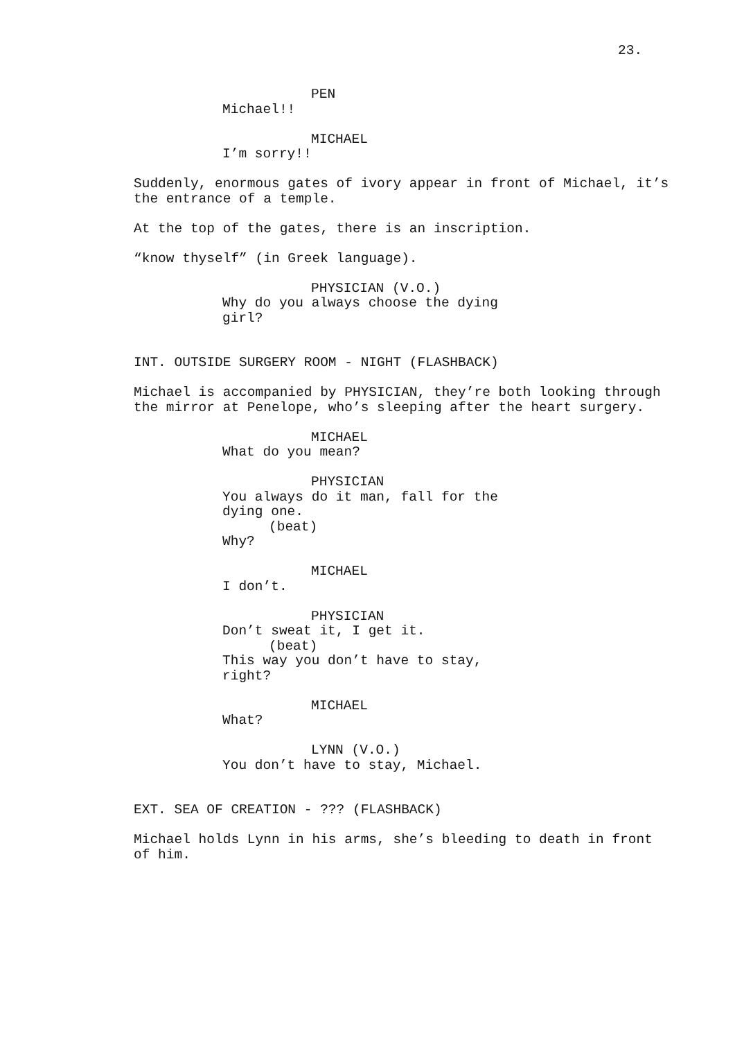23.
PEN
Michael!!
MICHAEL
I’m sorry!!
Suddenly, enormous gates of ivory appear in front of Michael, it’s the entrance of a temple.
At the top of the gates, there is an inscription.
“know thyself” (in Greek language).
PHYSICIAN (V.O.)
Why do you always choose the dying girl?
INT. OUTSIDE SURGERY ROOM - NIGHT (FLASHBACK)
Michael is accompanied by PHYSICIAN, they’re both looking through the mirror at Penelope, who’s sleeping after the heart surgery.
MICHAEL
What do you mean?
PHYSICIAN
You always do it man, fall for the dying one.
(beat)
Why?
MICHAEL
I don’t.
PHYSICIAN
Don’t sweat it, I get it.
(beat)
This way you don’t have to stay, right?
MICHAEL
What?
LYNN (V.O.)
You don’t have to stay, Michael.
EXT. SEA OF CREATION - ??? (FLASHBACK)
Michael holds Lynn in his arms, she’s bleeding to death in front of him.